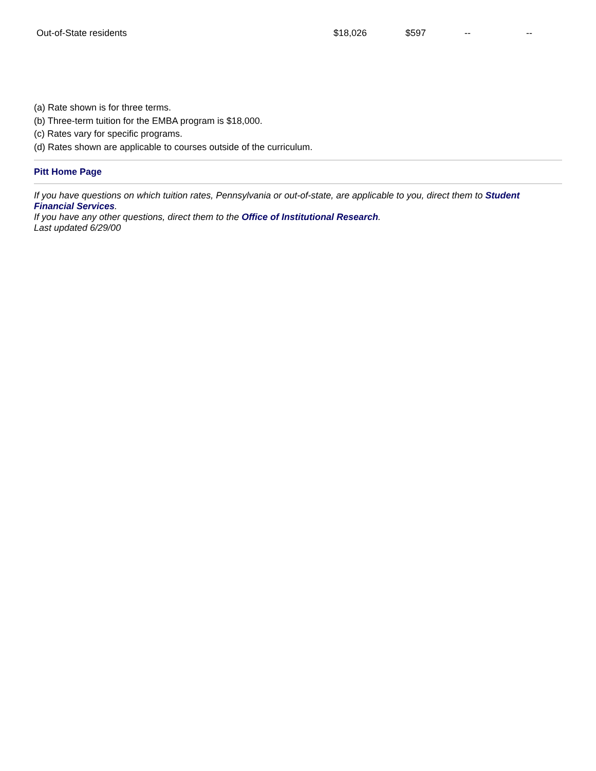| Out-of-State residents | $18,026 | $597 | -- | -- |
(a) Rate shown is for three terms.
(b) Three-term tuition for the EMBA program is $18,000.
(c) Rates vary for specific programs.
(d) Rates shown are applicable to courses outside of the curriculum.
Pitt Home Page
If you have questions on which tuition rates, Pennsylvania or out-of-state, are applicable to you, direct them to Student Financial Services.
If you have any other questions, direct them to the Office of Institutional Research.
Last updated 6/29/00